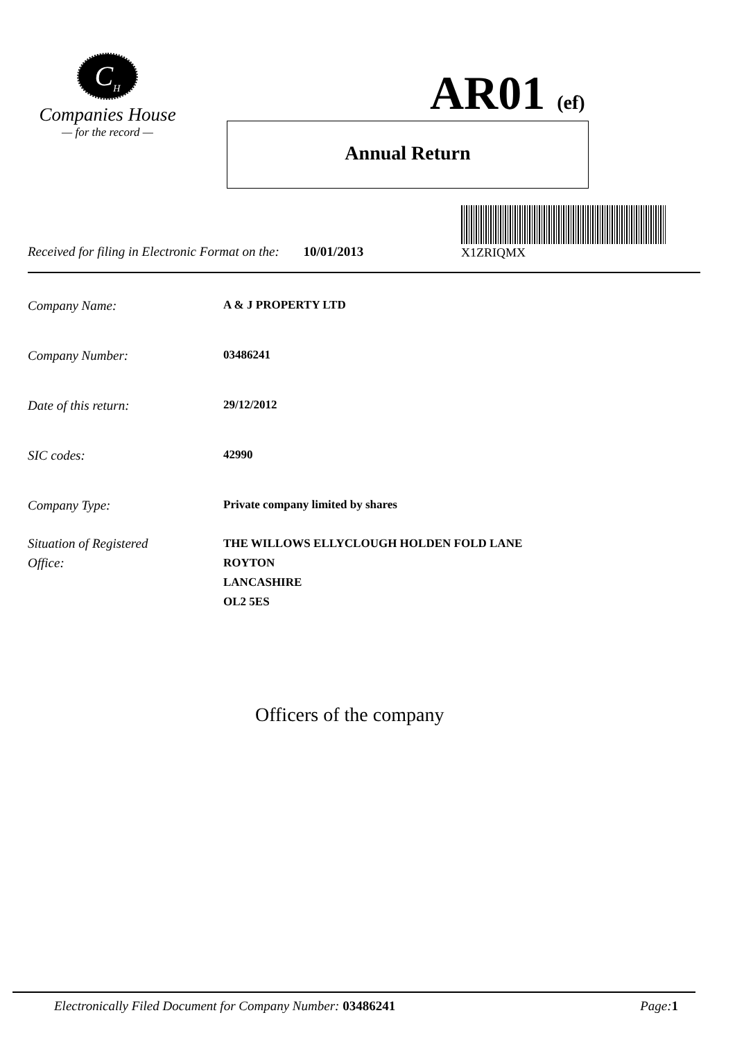C<sub>H</sub>
Companies House
— for the record —
AR01 (ef)
Annual Return
X1ZRIQMX
Received for filing in Electronic Format on the: 10/01/2013
Company Name: A & J PROPERTY LTD
Company Number: 03486241
Date of this return: 29/12/2012
SIC codes: 42990
Company Type: Private company limited by shares
Situation of Registered
Office: THE WILLOWS ELLYCLOUGH HOLDEN FOLD LANE
ROYTON
LANCASHIRE
OL2 5ES
Officers of the company
Electronically Filed Document for Company Number: 03486241 Page: 1